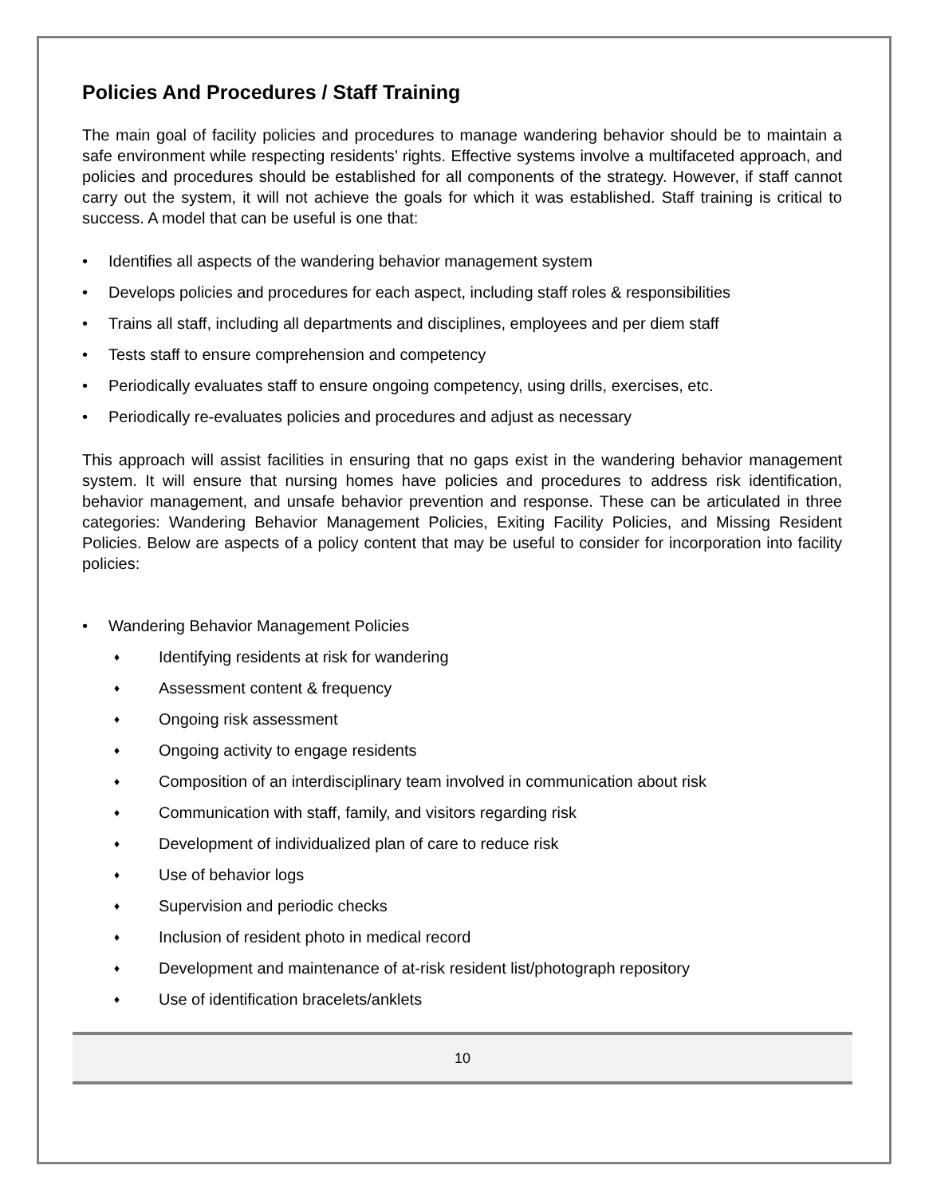Policies And Procedures / Staff Training
The main goal of facility policies and procedures to manage wandering behavior should be to maintain a safe environment while respecting residents’ rights. Effective systems involve a multifaceted approach, and policies and procedures should be established for all components of the strategy. However, if staff cannot carry out the system, it will not achieve the goals for which it was established. Staff training is critical to success. A model that can be useful is one that:
• Identifies all aspects of the wandering behavior management system
• Develops policies and procedures for each aspect, including staff roles & responsibilities
• Trains all staff, including all departments and disciplines, employees and per diem staff
• Tests staff to ensure comprehension and competency
• Periodically evaluates staff to ensure ongoing competency, using drills, exercises, etc.
• Periodically re-evaluates policies and procedures and adjust as necessary
This approach will assist facilities in ensuring that no gaps exist in the wandering behavior management system. It will ensure that nursing homes have policies and procedures to address risk identification, behavior management, and unsafe behavior prevention and response. These can be articulated in three categories: Wandering Behavior Management Policies, Exiting Facility Policies, and Missing Resident Policies. Below are aspects of a policy content that may be useful to consider for incorporation into facility policies:
• Wandering Behavior Management Policies
♦ Identifying residents at risk for wandering
♦ Assessment content & frequency
♦ Ongoing risk assessment
♦ Ongoing activity to engage residents
♦ Composition of an interdisciplinary team involved in communication about risk
♦ Communication with staff, family, and visitors regarding risk
♦ Development of individualized plan of care to reduce risk
♦ Use of behavior logs
♦ Supervision and periodic checks
♦ Inclusion of resident photo in medical record
♦ Development and maintenance of at-risk resident list/photograph repository
♦ Use of identification bracelets/anklets
10